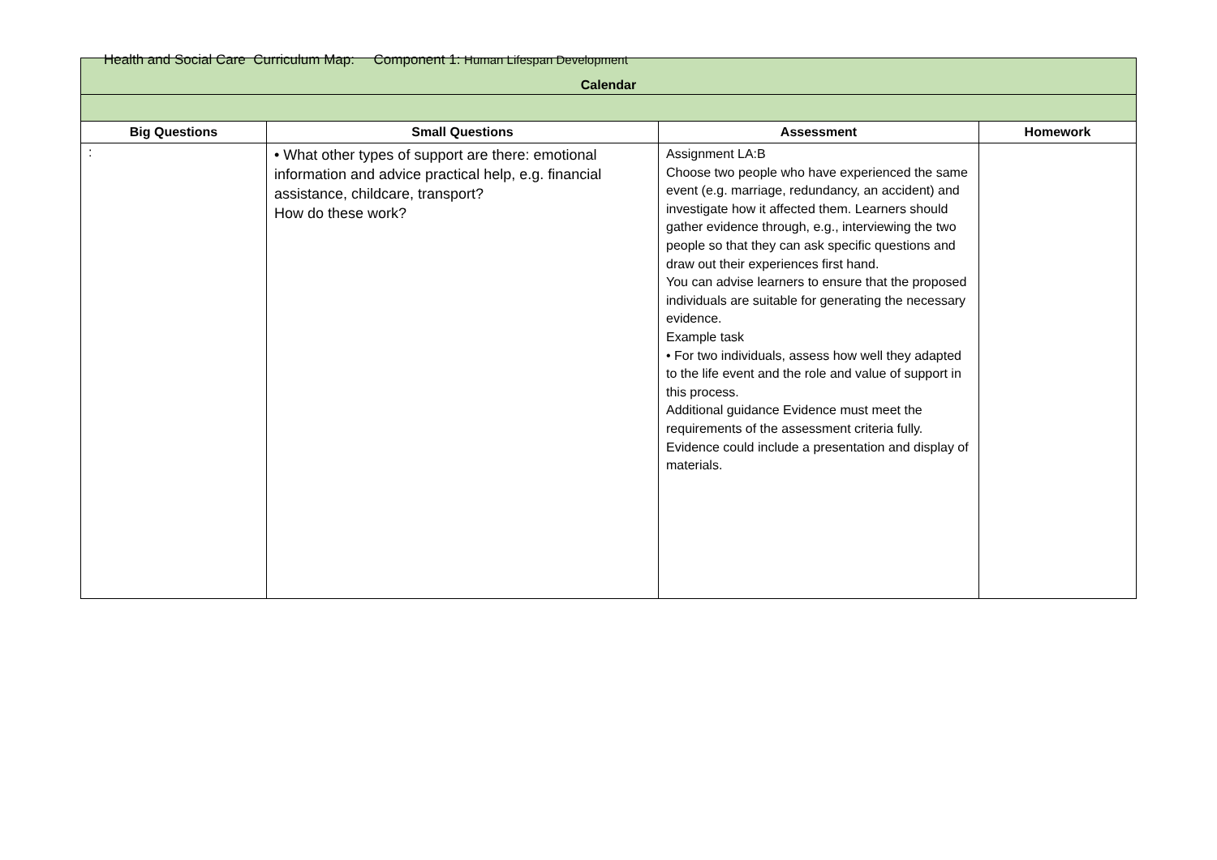Health and Social Care Curriculum Map: Component 1: Human Lifespan Development
| Calendar | | | |
| Big Questions | Small Questions | Assessment | Homework |
| : | • What other types of support are there: emotional information and advice practical help, e.g. financial assistance, childcare, transport? How do these work? | Assignment LA:B Choose two people who have experienced the same event (e.g. marriage, redundancy, an accident) and investigate how it affected them. Learners should gather evidence through, e.g., interviewing the two people so that they can ask specific questions and draw out their experiences first hand. You can advise learners to ensure that the proposed individuals are suitable for generating the necessary evidence. Example task • For two individuals, assess how well they adapted to the life event and the role and value of support in this process. Additional guidance Evidence must meet the requirements of the assessment criteria fully. Evidence could include a presentation and display of materials. | |